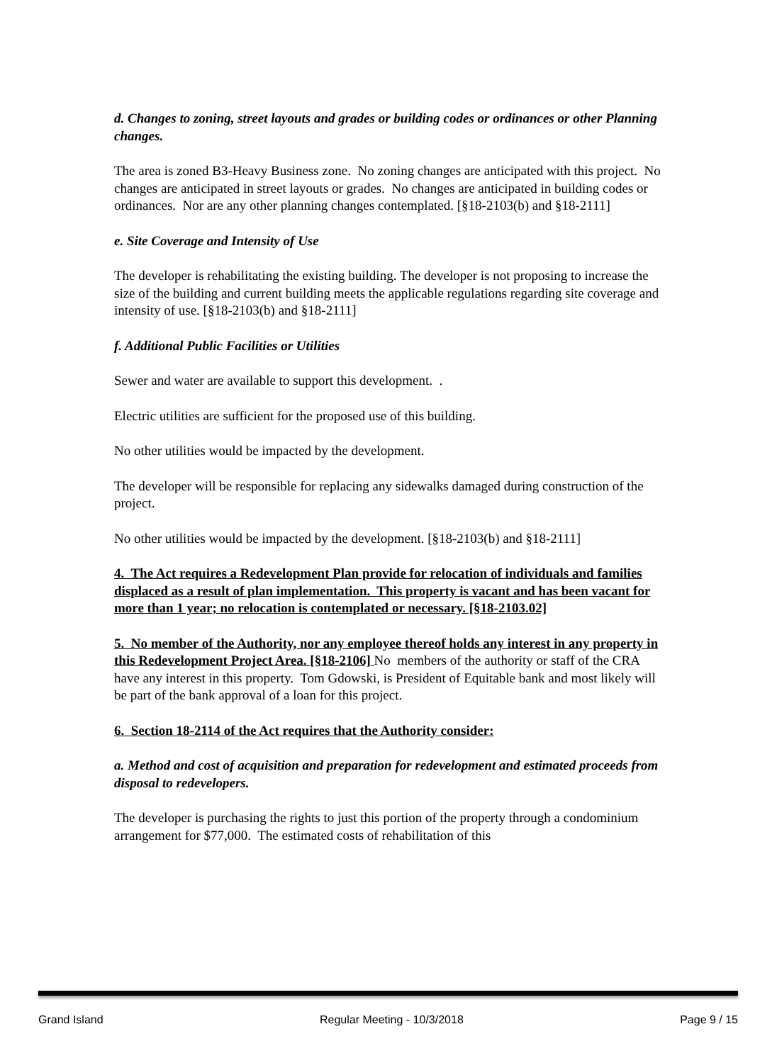d. Changes to zoning, street layouts and grades or building codes or ordinances or other Planning changes.
The area is zoned B3-Heavy Business zone. No zoning changes are anticipated with this project. No changes are anticipated in street layouts or grades. No changes are anticipated in building codes or ordinances. Nor are any other planning changes contemplated. [§18-2103(b) and §18-2111]
e. Site Coverage and Intensity of Use
The developer is rehabilitating the existing building. The developer is not proposing to increase the size of the building and current building meets the applicable regulations regarding site coverage and intensity of use. [§18-2103(b) and §18-2111]
f. Additional Public Facilities or Utilities
Sewer and water are available to support this development. .
Electric utilities are sufficient for the proposed use of this building.
No other utilities would be impacted by the development.
The developer will be responsible for replacing any sidewalks damaged during construction of the project.
No other utilities would be impacted by the development. [§18-2103(b) and §18-2111]
4. The Act requires a Redevelopment Plan provide for relocation of individuals and families displaced as a result of plan implementation. This property is vacant and has been vacant for more than 1 year; no relocation is contemplated or necessary. [§18-2103.02]
5. No member of the Authority, nor any employee thereof holds any interest in any property in this Redevelopment Project Area. [§18-2106] No members of the authority or staff of the CRA have any interest in this property. Tom Gdowski, is President of Equitable bank and most likely will be part of the bank approval of a loan for this project.
6. Section 18-2114 of the Act requires that the Authority consider:
a. Method and cost of acquisition and preparation for redevelopment and estimated proceeds from disposal to redevelopers.
The developer is purchasing the rights to just this portion of the property through a condominium arrangement for $77,000. The estimated costs of rehabilitation of this
Grand Island Regular Meeting - 10/3/2018 Page 9 / 15